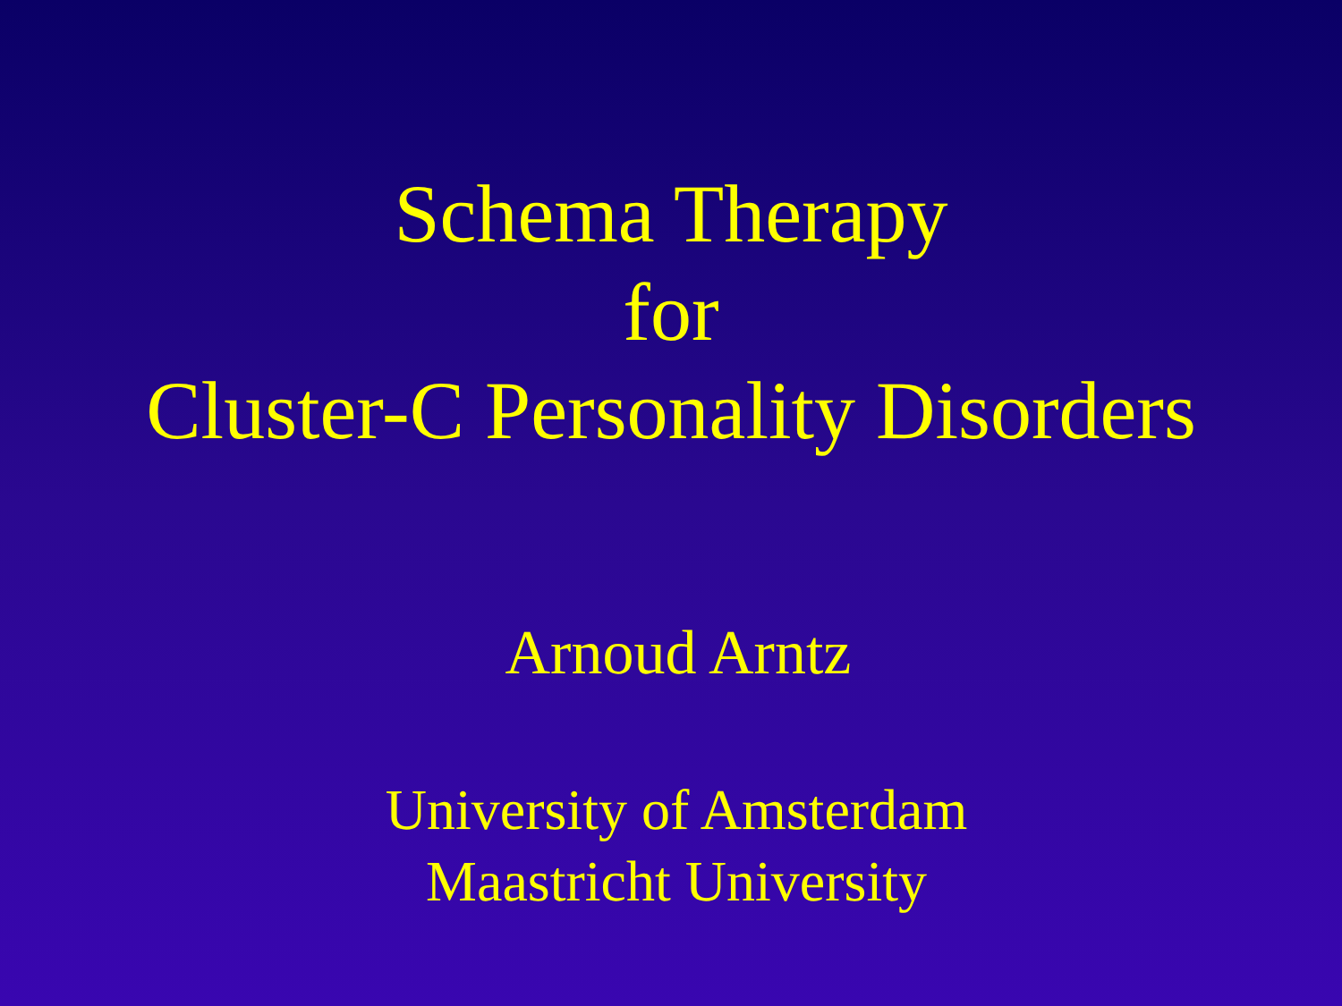Schema Therapy
for
Cluster-C Personality Disorders
Arnoud Arntz
University of Amsterdam
Maastricht University